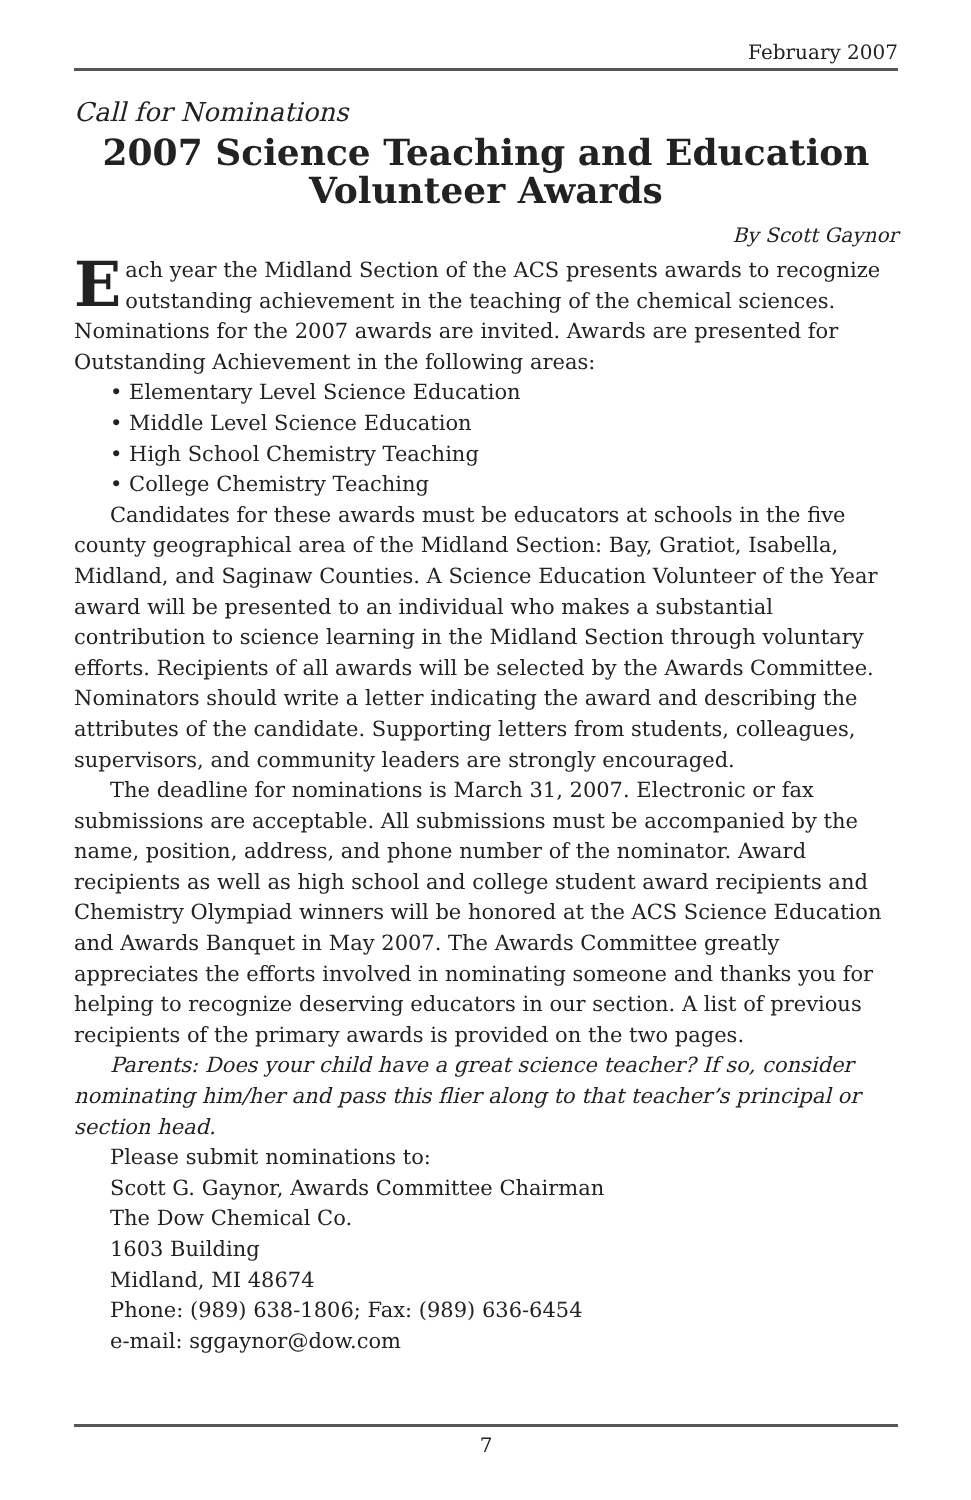February 2007
Call for Nominations
2007 Science Teaching and Education
Volunteer Awards
By Scott Gaynor
Each year the Midland Section of the ACS presents awards to recognize outstanding achievement in the teaching of the chemical sciences. Nominations for the 2007 awards are invited. Awards are presented for Outstanding Achievement in the following areas:
• Elementary Level Science Education
• Middle Level Science Education
• High School Chemistry Teaching
• College Chemistry Teaching
Candidates for these awards must be educators at schools in the five county geographical area of the Midland Section: Bay, Gratiot, Isabella, Midland, and Saginaw Counties. A Science Education Volunteer of the Year award will be presented to an individual who makes a substantial contribution to science learning in the Midland Section through voluntary efforts. Recipients of all awards will be selected by the Awards Committee. Nominators should write a letter indicating the award and describing the attributes of the candidate. Supporting letters from students, colleagues, supervisors, and community leaders are strongly encouraged.
The deadline for nominations is March 31, 2007. Electronic or fax submissions are acceptable. All submissions must be accompanied by the name, position, address, and phone number of the nominator. Award recipients as well as high school and college student award recipients and Chemistry Olympiad winners will be honored at the ACS Science Education and Awards Banquet in May 2007. The Awards Committee greatly appreciates the efforts involved in nominating someone and thanks you for helping to recognize deserving educators in our section. A list of previous recipients of the primary awards is provided on the two pages.
Parents: Does your child have a great science teacher? If so, consider nominating him/her and pass this flier along to that teacher’s principal or section head.
Please submit nominations to:
Scott G. Gaynor, Awards Committee Chairman
The Dow Chemical Co.
1603 Building
Midland, MI 48674
Phone: (989) 638-1806; Fax: (989) 636-6454
e-mail: sggaynor@dow.com
7